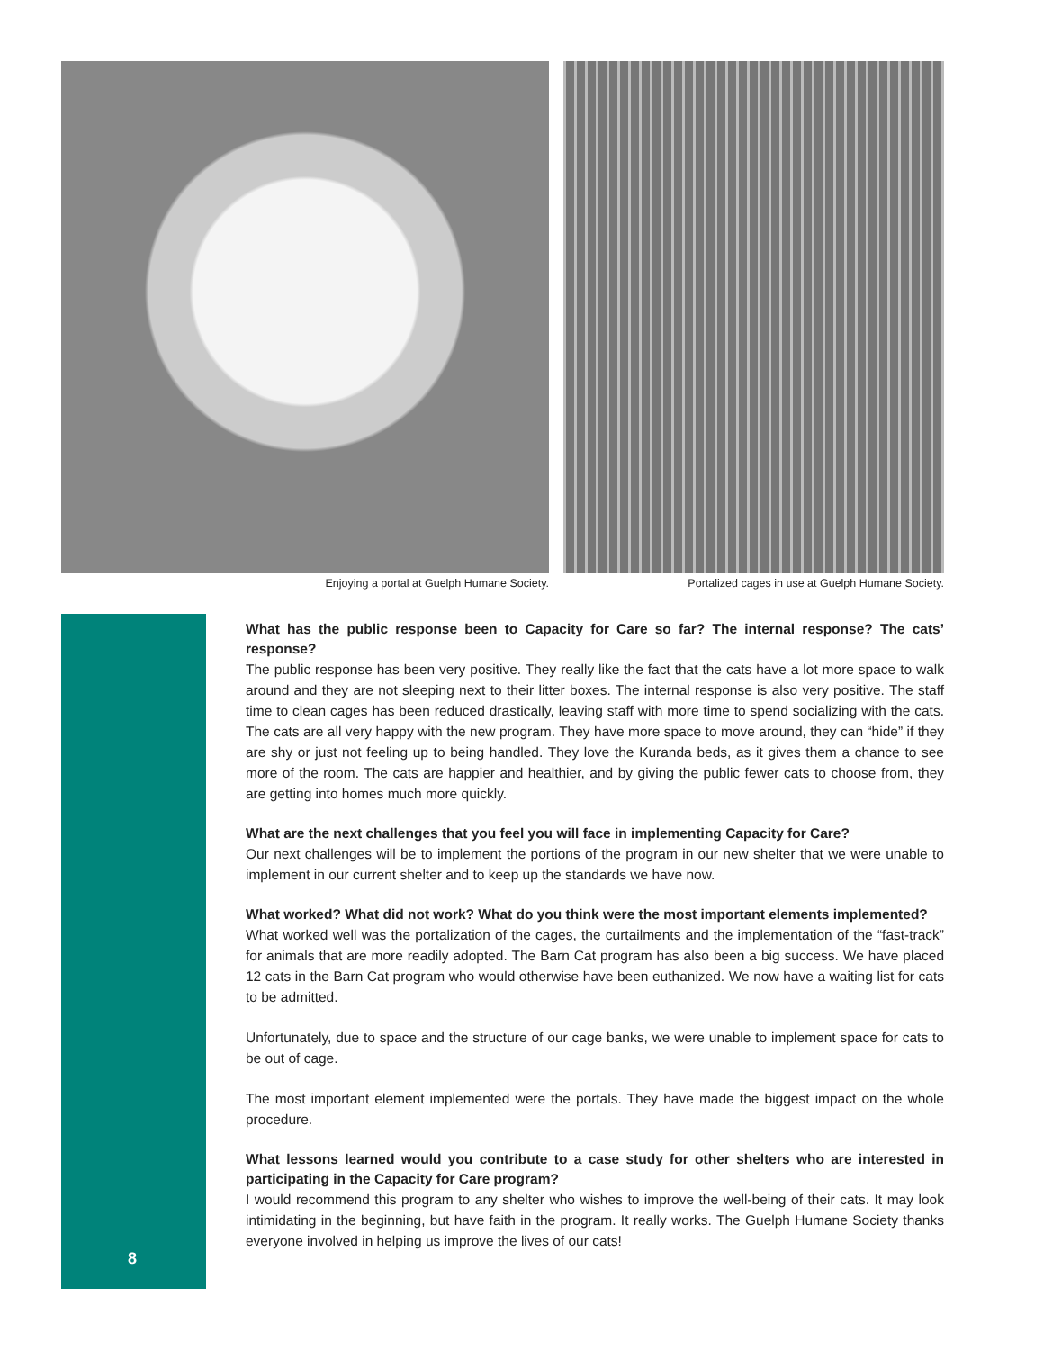Enjoying a portal at Guelph Humane Society.
Portalized cages in use at Guelph Humane Society.
8
What has the public response been to Capacity for Care so far? The internal response? The cats’ response?
The public response has been very positive. They really like the fact that the cats have a lot more space to walk around and they are not sleeping next to their litter boxes. The internal response is also very positive. The staff time to clean cages has been reduced drastically, leaving staff with more time to spend socializing with the cats. The cats are all very happy with the new program. They have more space to move around, they can “hide” if they are shy or just not feeling up to being handled. They love the Kuranda beds, as it gives them a chance to see more of the room. The cats are happier and healthier, and by giving the public fewer cats to choose from, they are getting into homes much more quickly.
What are the next challenges that you feel you will face in implementing Capacity for Care?
Our next challenges will be to implement the portions of the program in our new shelter that we were unable to implement in our current shelter and to keep up the standards we have now.
What worked? What did not work? What do you think were the most important elements implemented?
What worked well was the portalization of the cages, the curtailments and the implementation of the “fast-track” for animals that are more readily adopted. The Barn Cat program has also been a big success. We have placed 12 cats in the Barn Cat program who would otherwise have been euthanized. We now have a waiting list for cats to be admitted.
Unfortunately, due to space and the structure of our cage banks, we were unable to implement space for cats to be out of cage.
The most important element implemented were the portals. They have made the biggest impact on the whole procedure.
What lessons learned would you contribute to a case study for other shelters who are interested in participating in the Capacity for Care program?
I would recommend this program to any shelter who wishes to improve the well-being of their cats. It may look intimidating in the beginning, but have faith in the program. It really works. The Guelph Humane Society thanks everyone involved in helping us improve the lives of our cats!